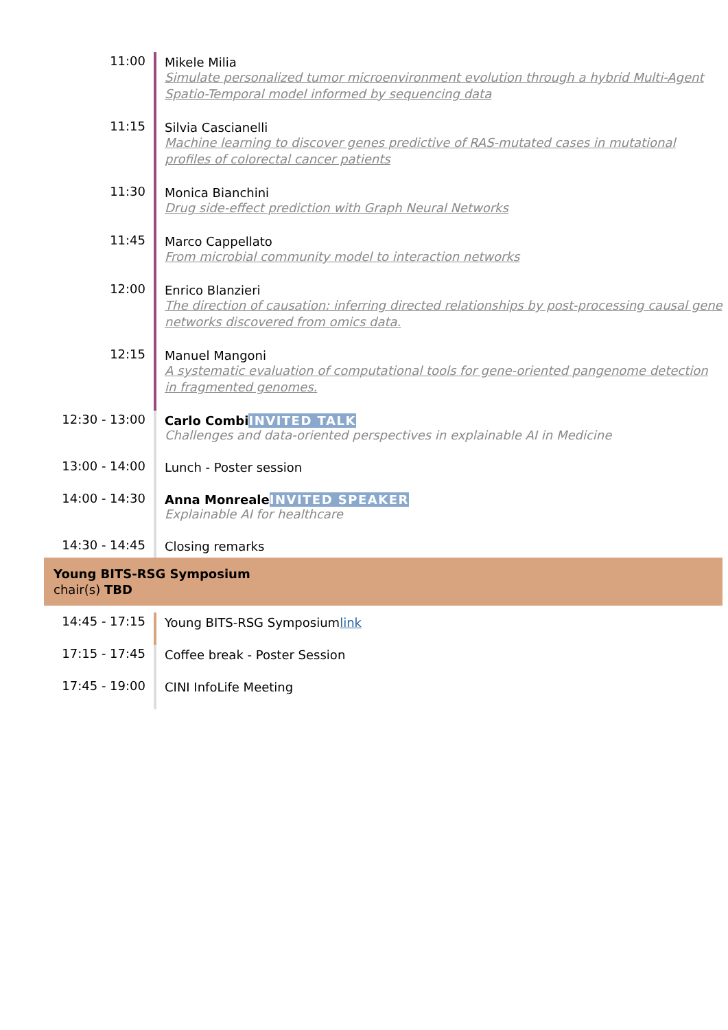| 11:00 | Mikele Milia Simulate personalized tumor microenvironment evolution through a hybrid Multi-Agent Spatio-Temporal model informed by sequencing data |
| 11:15 | Silvia Cascianelli Machine learning to discover genes predictive of RAS-mutated cases in mutational profiles of colorectal cancer patients |
| 11:30 | Monica Bianchini Drug side-effect prediction with Graph Neural Networks |
| 11:45 | Marco Cappellato From microbial community model to interaction networks |
| 12:00 | Enrico Blanzieri The direction of causation: inferring directed relationships by post-processing causal gene networks discovered from omics data. |
| 12:15 | Manuel Mangoni A systematic evaluation of computational tools for gene-oriented pangenome detection in fragmented genomes. |
| 12:30 - 13:00 | Carlo Combi INVITED TALK Challenges and data-oriented perspectives in explainable AI in Medicine |
| 13:00 - 14:00 | Lunch - Poster session |
| 14:00 - 14:30 | Anna Monreale INVITED SPEAKER Explainable AI for healthcare |
| 14:30 - 14:45 | Closing remarks |
Young BITS-RSG Symposium
chair(s) TBD
| 14:45 - 17:15 | Young BITS-RSG Symposium link |
| 17:15 - 17:45 | Coffee break - Poster Session |
| 17:45 - 19:00 | CINI InfoLife Meeting |